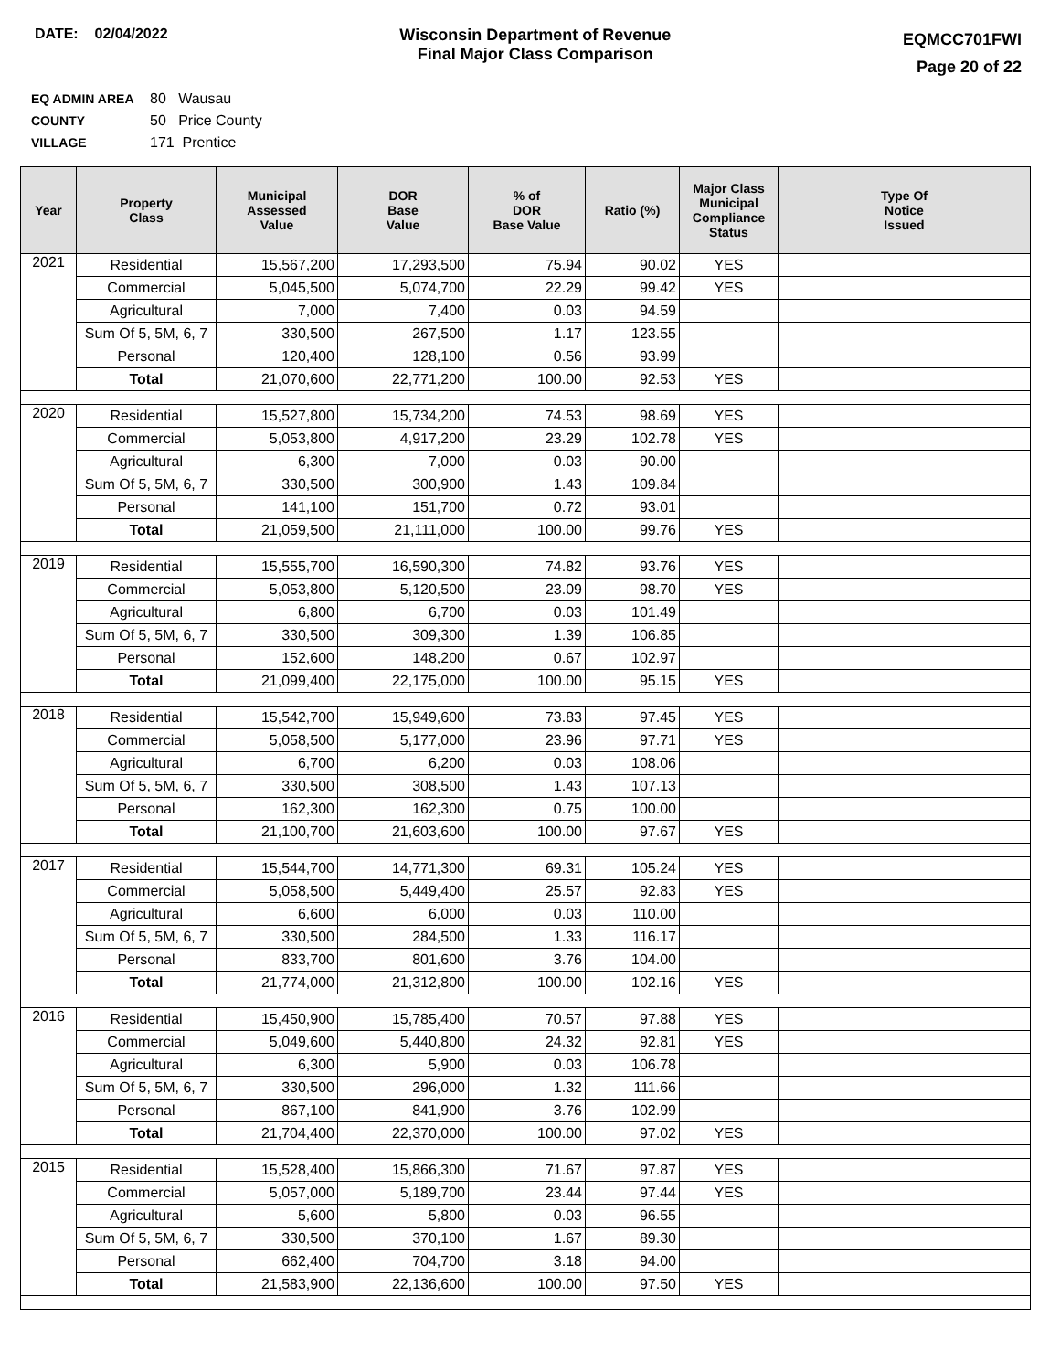DATE: 02/04/2022 Wisconsin Department of Revenue
Final Major Class Comparison
EQMCC701FWI
Page 20 of 22
EQ ADMIN AREA 80 Wausau
COUNTY 50 Price County
VILLAGE 171 Prentice
| Year | Property Class | Municipal Assessed Value | DOR Base Value | % of DOR Base Value | Ratio (%) | Major Class Municipal Compliance Status | Type Of Notice Issued |
| --- | --- | --- | --- | --- | --- | --- | --- |
| 2021 | Residential | 15,567,200 | 17,293,500 | 75.94 | 90.02 | YES | |
| | Commercial | 5,045,500 | 5,074,700 | 22.29 | 99.42 | YES | |
| | Agricultural | 7,000 | 7,400 | 0.03 | 94.59 | | |
| | Sum Of 5, 5M, 6, 7 | 330,500 | 267,500 | 1.17 | 123.55 | | |
| | Personal | 120,400 | 128,100 | 0.56 | 93.99 | | |
| | Total | 21,070,600 | 22,771,200 | 100.00 | 92.53 | YES | |
| 2020 | Residential | 15,527,800 | 15,734,200 | 74.53 | 98.69 | YES | |
| | Commercial | 5,053,800 | 4,917,200 | 23.29 | 102.78 | YES | |
| | Agricultural | 6,300 | 7,000 | 0.03 | 90.00 | | |
| | Sum Of 5, 5M, 6, 7 | 330,500 | 300,900 | 1.43 | 109.84 | | |
| | Personal | 141,100 | 151,700 | 0.72 | 93.01 | | |
| | Total | 21,059,500 | 21,111,000 | 100.00 | 99.76 | YES | |
| 2019 | Residential | 15,555,700 | 16,590,300 | 74.82 | 93.76 | YES | |
| | Commercial | 5,053,800 | 5,120,500 | 23.09 | 98.70 | YES | |
| | Agricultural | 6,800 | 6,700 | 0.03 | 101.49 | | |
| | Sum Of 5, 5M, 6, 7 | 330,500 | 309,300 | 1.39 | 106.85 | | |
| | Personal | 152,600 | 148,200 | 0.67 | 102.97 | | |
| | Total | 21,099,400 | 22,175,000 | 100.00 | 95.15 | YES | |
| 2018 | Residential | 15,542,700 | 15,949,600 | 73.83 | 97.45 | YES | |
| | Commercial | 5,058,500 | 5,177,000 | 23.96 | 97.71 | YES | |
| | Agricultural | 6,700 | 6,200 | 0.03 | 108.06 | | |
| | Sum Of 5, 5M, 6, 7 | 330,500 | 308,500 | 1.43 | 107.13 | | |
| | Personal | 162,300 | 162,300 | 0.75 | 100.00 | | |
| | Total | 21,100,700 | 21,603,600 | 100.00 | 97.67 | YES | |
| 2017 | Residential | 15,544,700 | 14,771,300 | 69.31 | 105.24 | YES | |
| | Commercial | 5,058,500 | 5,449,400 | 25.57 | 92.83 | YES | |
| | Agricultural | 6,600 | 6,000 | 0.03 | 110.00 | | |
| | Sum Of 5, 5M, 6, 7 | 330,500 | 284,500 | 1.33 | 116.17 | | |
| | Personal | 833,700 | 801,600 | 3.76 | 104.00 | | |
| | Total | 21,774,000 | 21,312,800 | 100.00 | 102.16 | YES | |
| 2016 | Residential | 15,450,900 | 15,785,400 | 70.57 | 97.88 | YES | |
| | Commercial | 5,049,600 | 5,440,800 | 24.32 | 92.81 | YES | |
| | Agricultural | 6,300 | 5,900 | 0.03 | 106.78 | | |
| | Sum Of 5, 5M, 6, 7 | 330,500 | 296,000 | 1.32 | 111.66 | | |
| | Personal | 867,100 | 841,900 | 3.76 | 102.99 | | |
| | Total | 21,704,400 | 22,370,000 | 100.00 | 97.02 | YES | |
| 2015 | Residential | 15,528,400 | 15,866,300 | 71.67 | 97.87 | YES | |
| | Commercial | 5,057,000 | 5,189,700 | 23.44 | 97.44 | YES | |
| | Agricultural | 5,600 | 5,800 | 0.03 | 96.55 | | |
| | Sum Of 5, 5M, 6, 7 | 330,500 | 370,100 | 1.67 | 89.30 | | |
| | Personal | 662,400 | 704,700 | 3.18 | 94.00 | | |
| | Total | 21,583,900 | 22,136,600 | 100.00 | 97.50 | YES | |